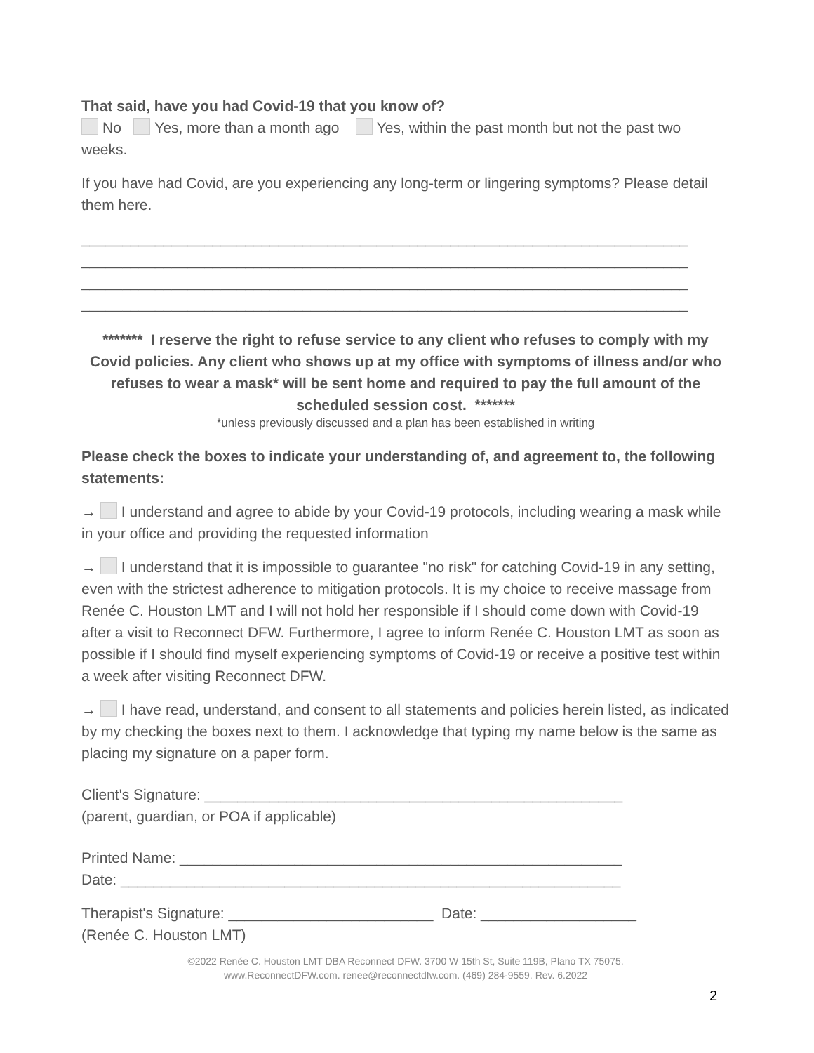That said, have you had Covid-19 that you know of?
No Yes, more than a month ago Yes, within the past month but not the past two weeks.
If you have had Covid, are you experiencing any long-term or lingering symptoms? Please detail them here.
__________________________________________________________________________
__________________________________________________________________________
__________________________________________________________________________
__________________________________________________________________________
******* I reserve the right to refuse service to any client who refuses to comply with my Covid policies. Any client who shows up at my office with symptoms of illness and/or who refuses to wear a mask* will be sent home and required to pay the full amount of the scheduled session cost. *******
*unless previously discussed and a plan has been established in writing
Please check the boxes to indicate your understanding of, and agreement to, the following statements:
→ I understand and agree to abide by your Covid-19 protocols, including wearing a mask while in your office and providing the requested information
→ I understand that it is impossible to guarantee "no risk" for catching Covid-19 in any setting, even with the strictest adherence to mitigation protocols. It is my choice to receive massage from Renée C. Houston LMT and I will not hold her responsible if I should come down with Covid-19 after a visit to Reconnect DFW. Furthermore, I agree to inform Renée C. Houston LMT as soon as possible if I should find myself experiencing symptoms of Covid-19 or receive a positive test within a week after visiting Reconnect DFW.
→ I have read, understand, and consent to all statements and policies herein listed, as indicated by my checking the boxes next to them. I acknowledge that typing my name below is the same as placing my signature on a paper form.
Client's Signature: ___________________________________________________
(parent, guardian, or POA if applicable)
Printed Name: ______________________________________________________
Date: _____________________________________________________________
Therapist's Signature: _________________________ Date: ___________________
(Renée C. Houston LMT)
©2022 Renée C. Houston LMT DBA Reconnect DFW. 3700 W 15th St, Suite 119B, Plano TX 75075.
www.ReconnectDFW.com. renee@reconnectdfw.com. (469) 284-9559. Rev. 6.2022
2